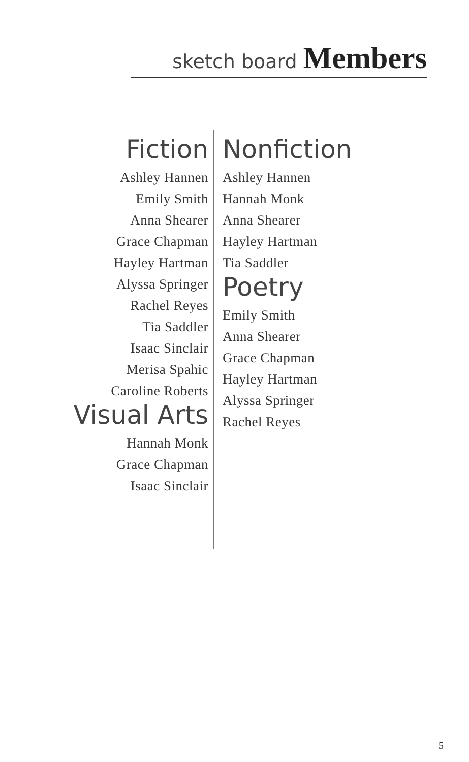sketch board Members
Fiction
Ashley Hannen
Emily Smith
Anna Shearer
Grace Chapman
Hayley Hartman
Alyssa Springer
Rachel Reyes
Tia Saddler
Isaac Sinclair
Merisa Spahic
Caroline Roberts
Visual Arts
Hannah Monk
Grace Chapman
Isaac Sinclair
Nonfiction
Ashley Hannen
Hannah Monk
Anna Shearer
Hayley Hartman
Tia Saddler
Poetry
Emily Smith
Anna Shearer
Grace Chapman
Hayley Hartman
Alyssa Springer
Rachel Reyes
5